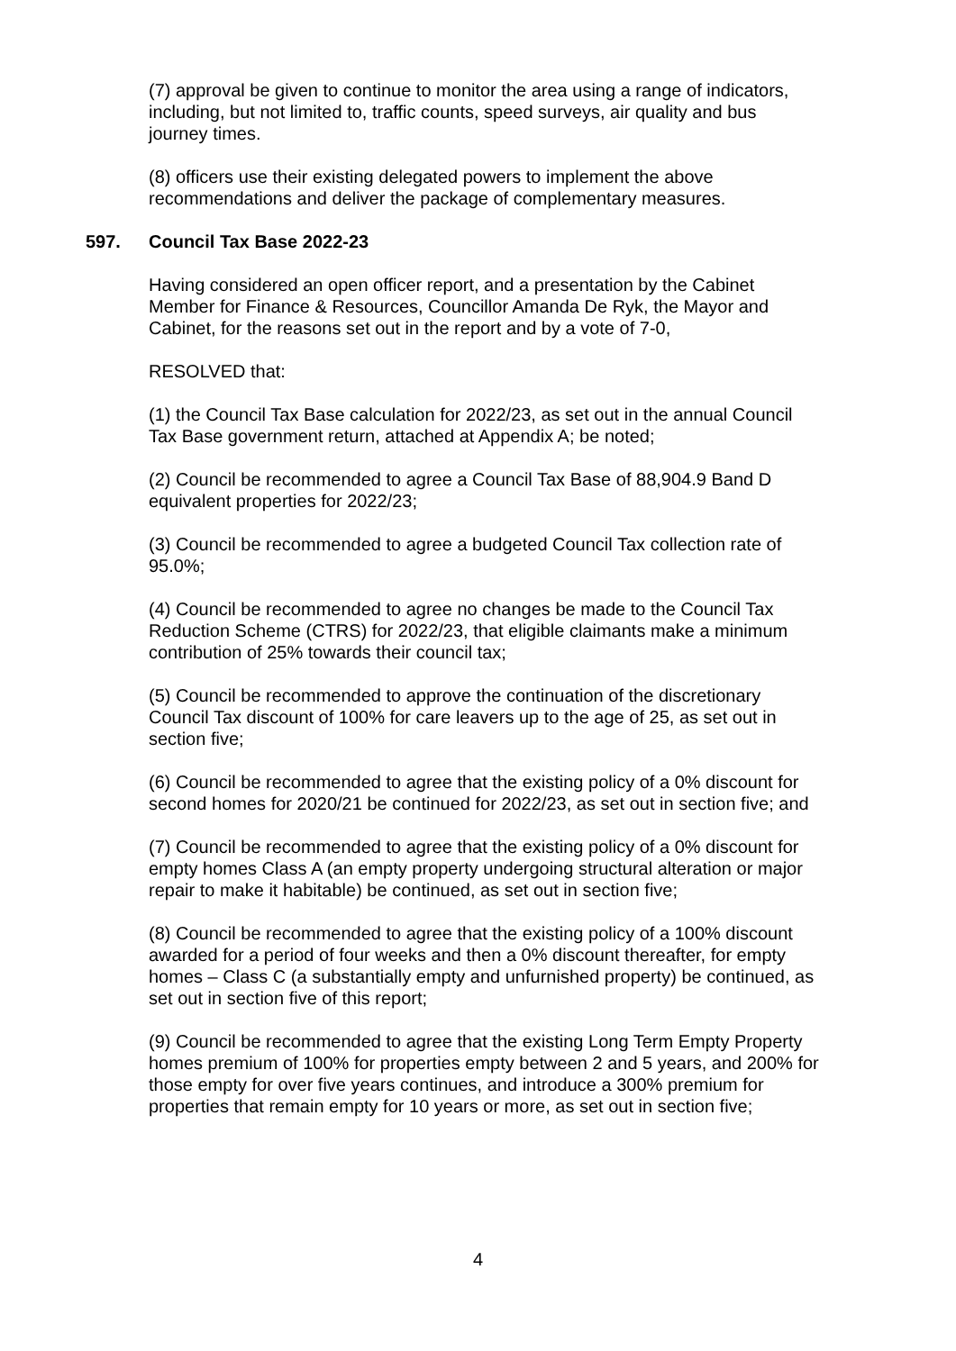(7) approval be given to continue to monitor the area using a range of indicators, including, but not limited to, traffic counts, speed surveys, air quality and bus journey times.
(8) officers use their existing delegated powers to implement the above recommendations and deliver the package of complementary measures.
597. Council Tax Base 2022-23
Having considered an open officer report, and a presentation by the Cabinet Member for Finance & Resources, Councillor Amanda De Ryk, the Mayor and Cabinet, for the reasons set out in the report and by a vote of 7-0,
RESOLVED that:
(1) the Council Tax Base calculation for 2022/23, as set out in the annual Council Tax Base government return, attached at Appendix A; be noted;
(2) Council be recommended to agree a Council Tax Base of 88,904.9 Band D equivalent properties for 2022/23;
(3) Council be recommended to agree a budgeted Council Tax collection rate of 95.0%;
(4) Council be recommended to agree no changes be made to the Council Tax Reduction Scheme (CTRS) for 2022/23, that eligible claimants make a minimum contribution of 25% towards their council tax;
(5) Council be recommended to approve the continuation of the discretionary Council Tax discount of 100% for care leavers up to the age of 25, as set out in section five;
(6) Council be recommended to agree that the existing policy of a 0% discount for second homes for 2020/21 be continued for 2022/23, as set out in section five; and
(7) Council be recommended to agree that the existing policy of a 0% discount for empty homes Class A (an empty property undergoing structural alteration or major repair to make it habitable) be continued, as set out in section five;
(8) Council be recommended to agree that the existing policy of a 100% discount awarded for a period of four weeks and then a 0% discount thereafter, for empty homes – Class C (a substantially empty and unfurnished property) be continued, as set out in section five of this report;
(9) Council be recommended to agree that the existing Long Term Empty Property homes premium of 100% for properties empty between 2 and 5 years, and 200% for those empty for over five years continues, and introduce a 300% premium for properties that remain empty for 10 years or more, as set out in section five;
4